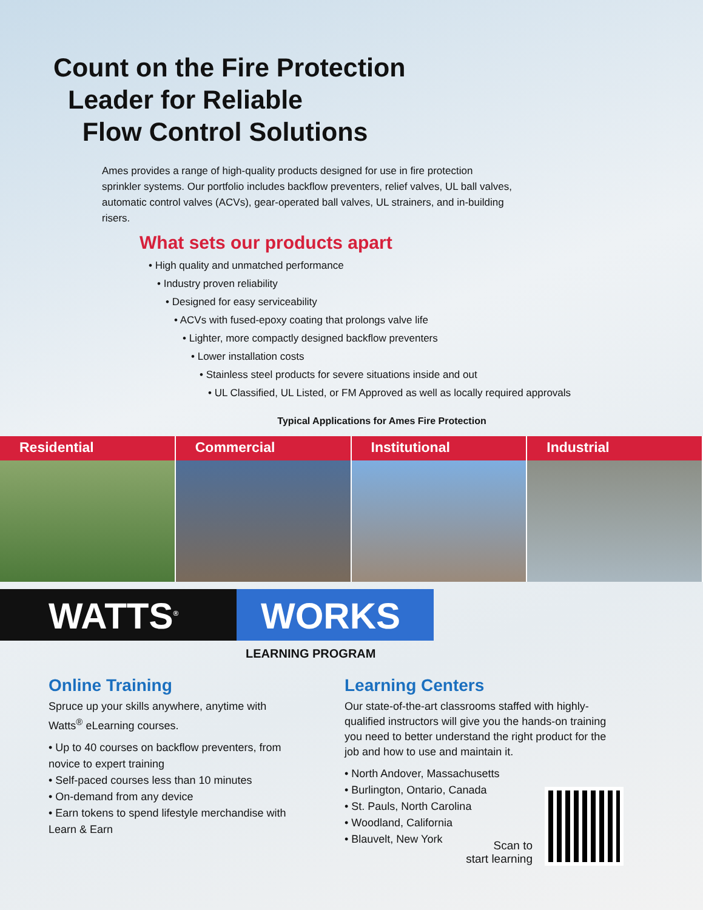Count on the Fire Protection
Leader for Reliable
Flow Control Solutions
Ames provides a range of high-quality products designed for use in fire protection sprinkler systems. Our portfolio includes backflow preventers, relief valves, UL ball valves, automatic control valves (ACVs), gear-operated ball valves, UL strainers, and in-building risers.
What sets our products apart
• High quality and unmatched performance
• Industry proven reliability
• Designed for easy serviceability
• ACVs with fused-epoxy coating that prolongs valve life
• Lighter, more compactly designed backflow preventers
• Lower installation costs
• Stainless steel products for severe situations inside and out
• UL Classified, UL Listed, or FM Approved as well as locally required approvals
Typical Applications for Ames Fire Protection
Residential Commercial Institutional Industrial
WATTS<sup>®</sup> WORKS
LEARNING PROGRAM
Online Training
Spruce up your skills anywhere, anytime with Watts<sup>®</sup> eLearning courses.
• Up to 40 courses on backflow preventers, from novice to expert training
• Self-paced courses less than 10 minutes
• On-demand from any device
• Earn tokens to spend lifestyle merchandise with Learn & Earn
Learning Centers
Our state-of-the-art classrooms staffed with highly-qualified instructors will give you the hands-on training you need to better understand the right product for the job and how to use and maintain it.
• North Andover, Massachusetts
• Burlington, Ontario, Canada
• St. Pauls, North Carolina
• Woodland, California
• Blauvelt, New York
Scan to
start learning